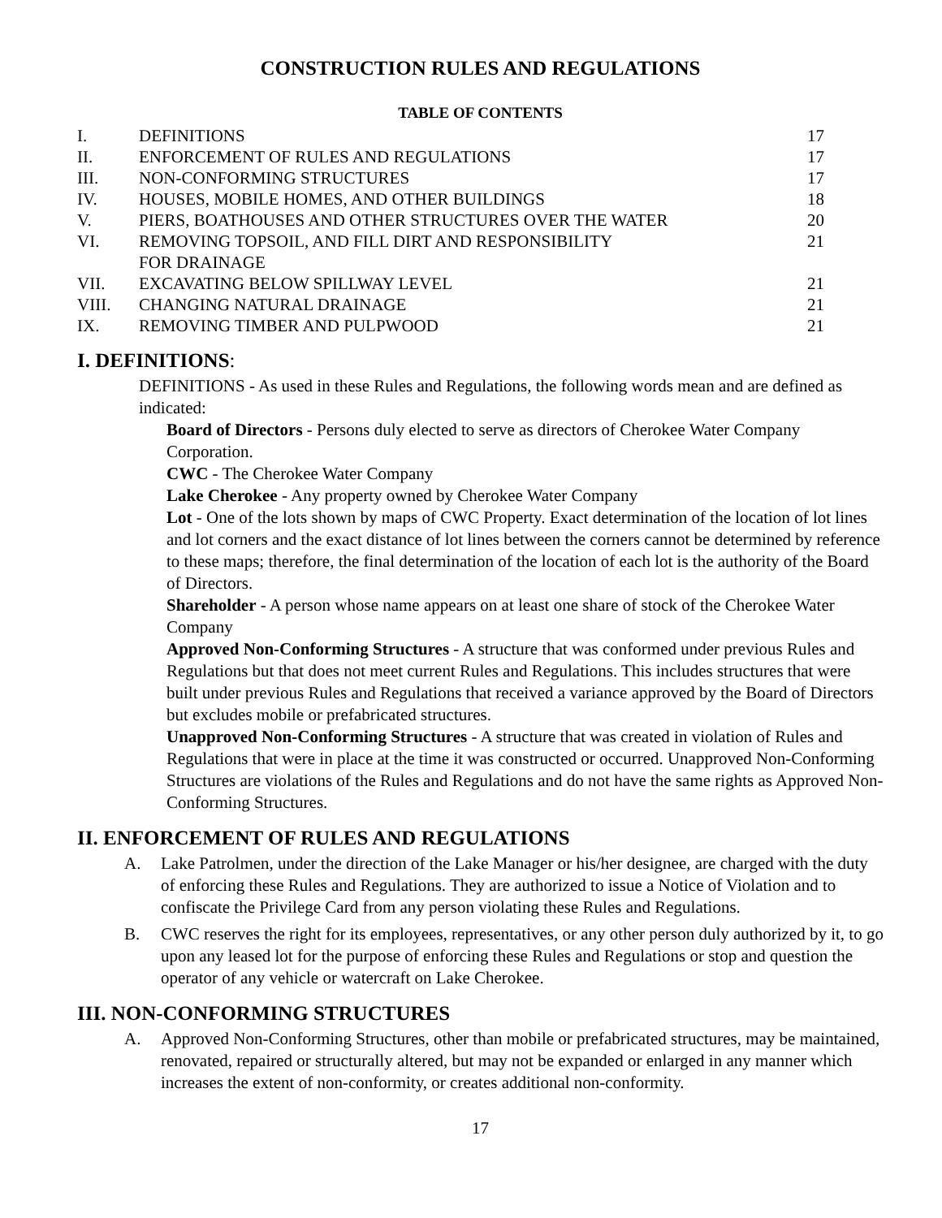CONSTRUCTION RULES AND REGULATIONS
TABLE OF CONTENTS
| I. | DEFINITIONS | 17 |
| II. | ENFORCEMENT OF RULES AND REGULATIONS | 17 |
| III. | NON-CONFORMING STRUCTURES | 17 |
| IV. | HOUSES, MOBILE HOMES, AND OTHER BUILDINGS | 18 |
| V. | PIERS, BOATHOUSES AND OTHER STRUCTURES OVER THE WATER | 20 |
| VI. | REMOVING TOPSOIL, AND FILL DIRT AND RESPONSIBILITY FOR DRAINAGE | 21 |
| VII. | EXCAVATING BELOW SPILLWAY LEVEL | 21 |
| VIII. | CHANGING NATURAL DRAINAGE | 21 |
| IX. | REMOVING TIMBER AND PULPWOOD | 21 |
I. DEFINITIONS:
DEFINITIONS - As used in these Rules and Regulations, the following words mean and are defined as indicated:
Board of Directors - Persons duly elected to serve as directors of Cherokee Water Company Corporation.
CWC - The Cherokee Water Company
Lake Cherokee - Any property owned by Cherokee Water Company
Lot - One of the lots shown by maps of CWC Property. Exact determination of the location of lot lines and lot corners and the exact distance of lot lines between the corners cannot be determined by reference to these maps; therefore, the final determination of the location of each lot is the authority of the Board of Directors.
Shareholder - A person whose name appears on at least one share of stock of the Cherokee Water Company
Approved Non-Conforming Structures - A structure that was conformed under previous Rules and Regulations but that does not meet current Rules and Regulations. This includes structures that were built under previous Rules and Regulations that received a variance approved by the Board of Directors but excludes mobile or prefabricated structures.
Unapproved Non-Conforming Structures - A structure that was created in violation of Rules and Regulations that were in place at the time it was constructed or occurred. Unapproved Non-Conforming Structures are violations of the Rules and Regulations and do not have the same rights as Approved Non-Conforming Structures.
II. ENFORCEMENT OF RULES AND REGULATIONS
A. Lake Patrolmen, under the direction of the Lake Manager or his/her designee, are charged with the duty of enforcing these Rules and Regulations. They are authorized to issue a Notice of Violation and to confiscate the Privilege Card from any person violating these Rules and Regulations.
B. CWC reserves the right for its employees, representatives, or any other person duly authorized by it, to go upon any leased lot for the purpose of enforcing these Rules and Regulations or stop and question the operator of any vehicle or watercraft on Lake Cherokee.
III. NON-CONFORMING STRUCTURES
A. Approved Non-Conforming Structures, other than mobile or prefabricated structures, may be maintained, renovated, repaired or structurally altered, but may not be expanded or enlarged in any manner which increases the extent of non-conformity, or creates additional non-conformity.
17